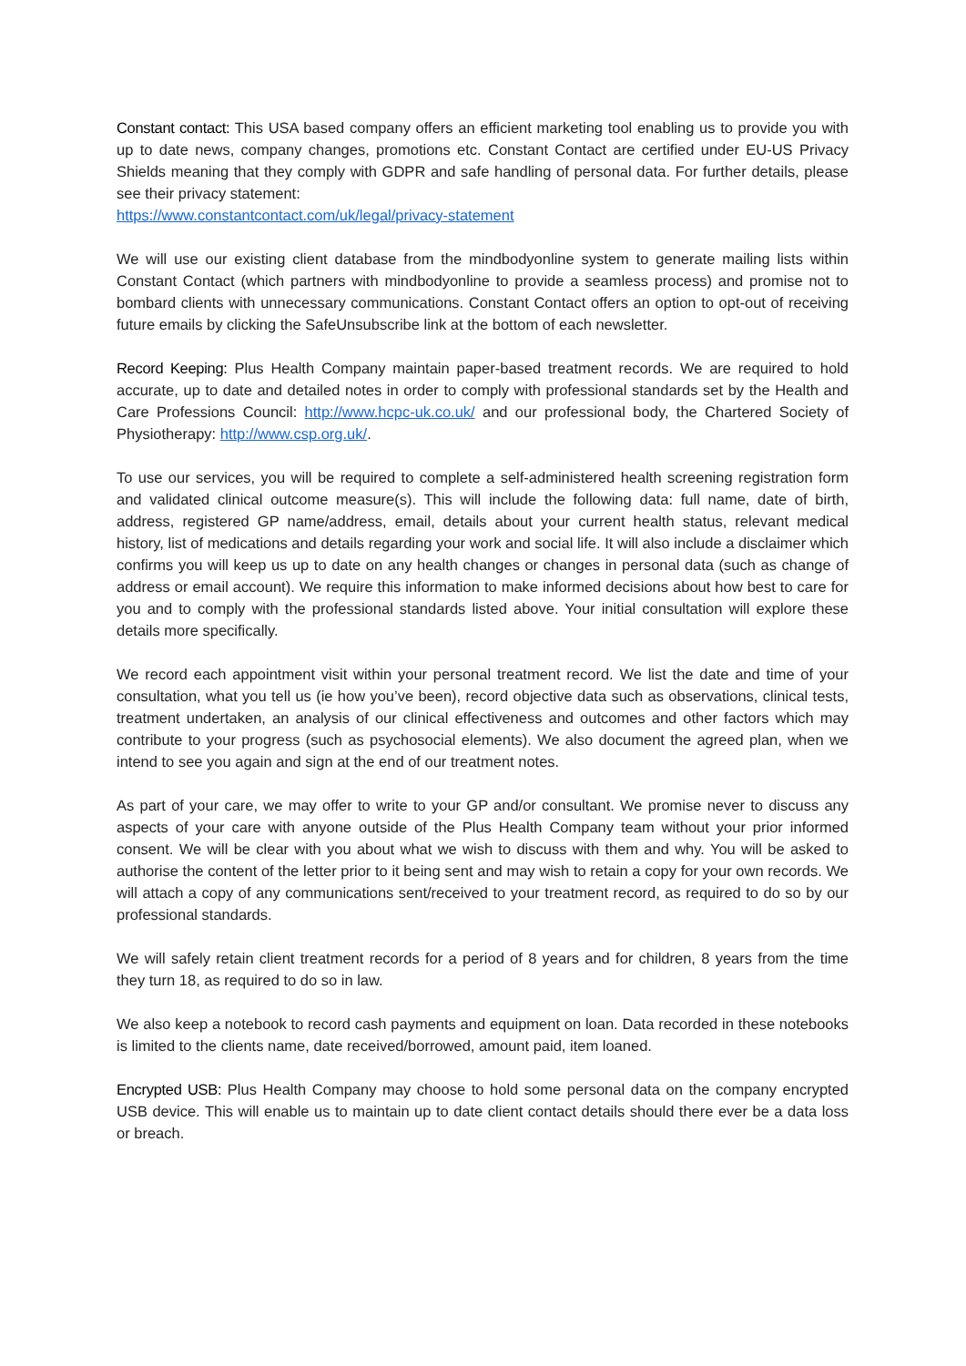Constant contact: This USA based company offers an efficient marketing tool enabling us to provide you with up to date news, company changes, promotions etc. Constant Contact are certified under EU-US Privacy Shields meaning that they comply with GDPR and safe handling of personal data. For further details, please see their privacy statement:
https://www.constantcontact.com/uk/legal/privacy-statement
We will use our existing client database from the mindbodyonline system to generate mailing lists within Constant Contact (which partners with mindbodyonline to provide a seamless process) and promise not to bombard clients with unnecessary communications. Constant Contact offers an option to opt-out of receiving future emails by clicking the SafeUnsubscribe link at the bottom of each newsletter.
Record Keeping: Plus Health Company maintain paper-based treatment records. We are required to hold accurate, up to date and detailed notes in order to comply with professional standards set by the Health and Care Professions Council: http://www.hcpc-uk.co.uk/ and our professional body, the Chartered Society of Physiotherapy: http://www.csp.org.uk/.
To use our services, you will be required to complete a self-administered health screening registration form and validated clinical outcome measure(s). This will include the following data: full name, date of birth, address, registered GP name/address, email, details about your current health status, relevant medical history, list of medications and details regarding your work and social life. It will also include a disclaimer which confirms you will keep us up to date on any health changes or changes in personal data (such as change of address or email account). We require this information to make informed decisions about how best to care for you and to comply with the professional standards listed above. Your initial consultation will explore these details more specifically.
We record each appointment visit within your personal treatment record. We list the date and time of your consultation, what you tell us (ie how you’ve been), record objective data such as observations, clinical tests, treatment undertaken, an analysis of our clinical effectiveness and outcomes and other factors which may contribute to your progress (such as psychosocial elements). We also document the agreed plan, when we intend to see you again and sign at the end of our treatment notes.
As part of your care, we may offer to write to your GP and/or consultant. We promise never to discuss any aspects of your care with anyone outside of the Plus Health Company team without your prior informed consent. We will be clear with you about what we wish to discuss with them and why. You will be asked to authorise the content of the letter prior to it being sent and may wish to retain a copy for your own records. We will attach a copy of any communications sent/received to your treatment record, as required to do so by our professional standards.
We will safely retain client treatment records for a period of 8 years and for children, 8 years from the time they turn 18, as required to do so in law.
We also keep a notebook to record cash payments and equipment on loan. Data recorded in these notebooks is limited to the clients name, date received/borrowed, amount paid, item loaned.
Encrypted USB: Plus Health Company may choose to hold some personal data on the company encrypted USB device. This will enable us to maintain up to date client contact details should there ever be a data loss or breach.